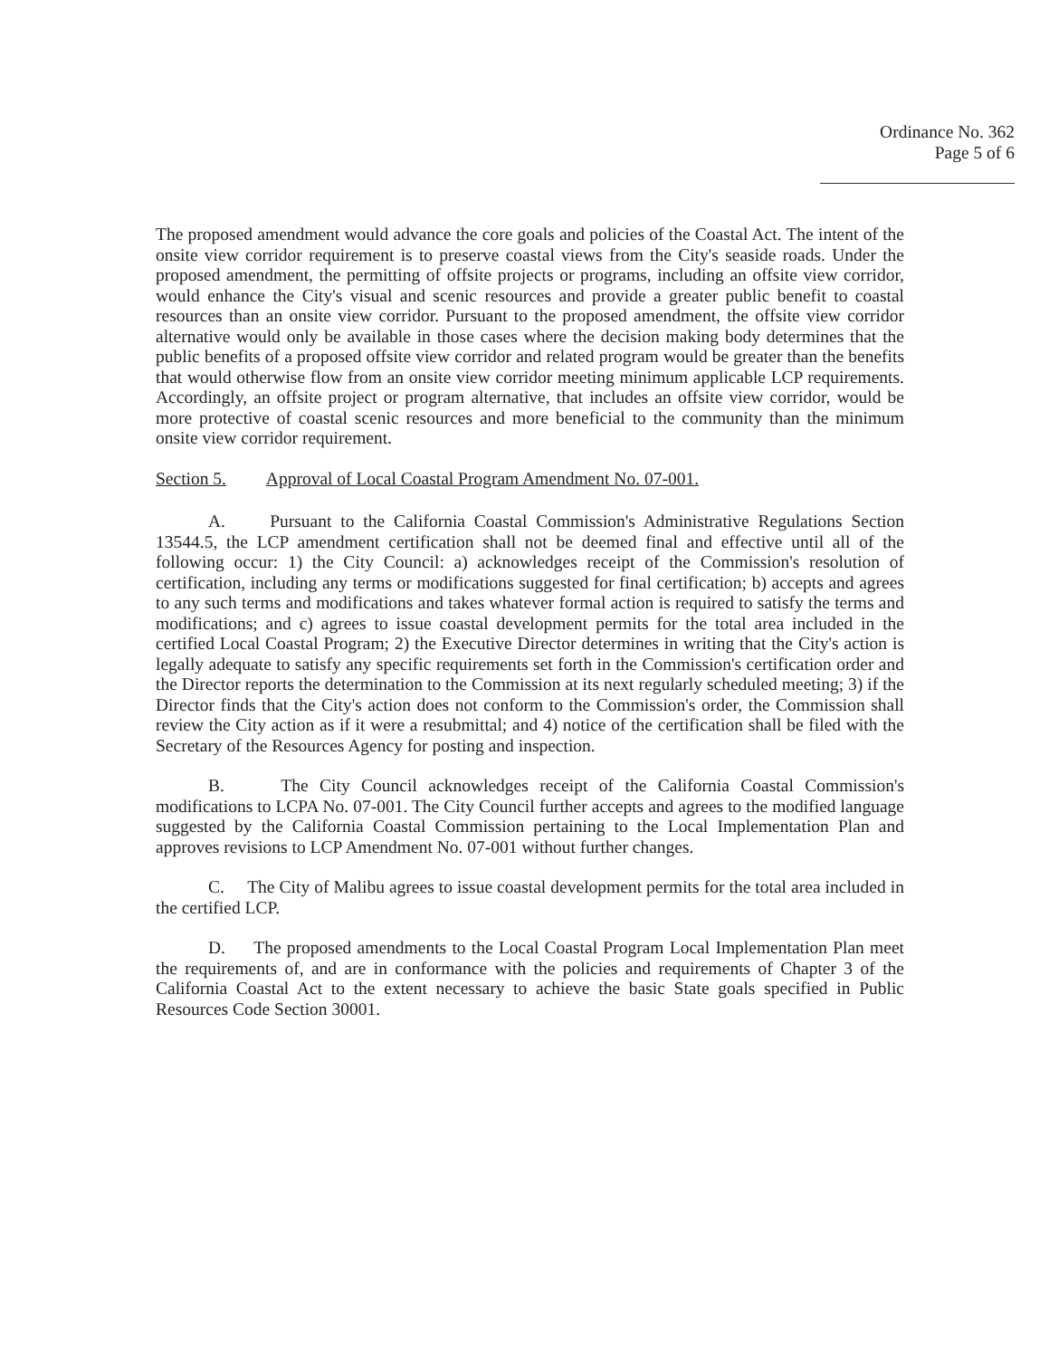Ordinance No. 362
Page 5 of 6
The proposed amendment would advance the core goals and policies of the Coastal Act. The intent of the onsite view corridor requirement is to preserve coastal views from the City's seaside roads. Under the proposed amendment, the permitting of offsite projects or programs, including an offsite view corridor, would enhance the City's visual and scenic resources and provide a greater public benefit to coastal resources than an onsite view corridor. Pursuant to the proposed amendment, the offsite view corridor alternative would only be available in those cases where the decision making body determines that the public benefits of a proposed offsite view corridor and related program would be greater than the benefits that would otherwise flow from an onsite view corridor meeting minimum applicable LCP requirements. Accordingly, an offsite project or program alternative, that includes an offsite view corridor, would be more protective of coastal scenic resources and more beneficial to the community than the minimum onsite view corridor requirement.
Section 5. Approval of Local Coastal Program Amendment No. 07-001.
A. Pursuant to the California Coastal Commission's Administrative Regulations Section 13544.5, the LCP amendment certification shall not be deemed final and effective until all of the following occur: 1) the City Council: a) acknowledges receipt of the Commission's resolution of certification, including any terms or modifications suggested for final certification; b) accepts and agrees to any such terms and modifications and takes whatever formal action is required to satisfy the terms and modifications; and c) agrees to issue coastal development permits for the total area included in the certified Local Coastal Program; 2) the Executive Director determines in writing that the City's action is legally adequate to satisfy any specific requirements set forth in the Commission's certification order and the Director reports the determination to the Commission at its next regularly scheduled meeting; 3) if the Director finds that the City's action does not conform to the Commission's order, the Commission shall review the City action as if it were a resubmittal; and 4) notice of the certification shall be filed with the Secretary of the Resources Agency for posting and inspection.
B. The City Council acknowledges receipt of the California Coastal Commission's modifications to LCPA No. 07-001. The City Council further accepts and agrees to the modified language suggested by the California Coastal Commission pertaining to the Local Implementation Plan and approves revisions to LCP Amendment No. 07-001 without further changes.
C. The City of Malibu agrees to issue coastal development permits for the total area included in the certified LCP.
D. The proposed amendments to the Local Coastal Program Local Implementation Plan meet the requirements of, and are in conformance with the policies and requirements of Chapter 3 of the California Coastal Act to the extent necessary to achieve the basic State goals specified in Public Resources Code Section 30001.